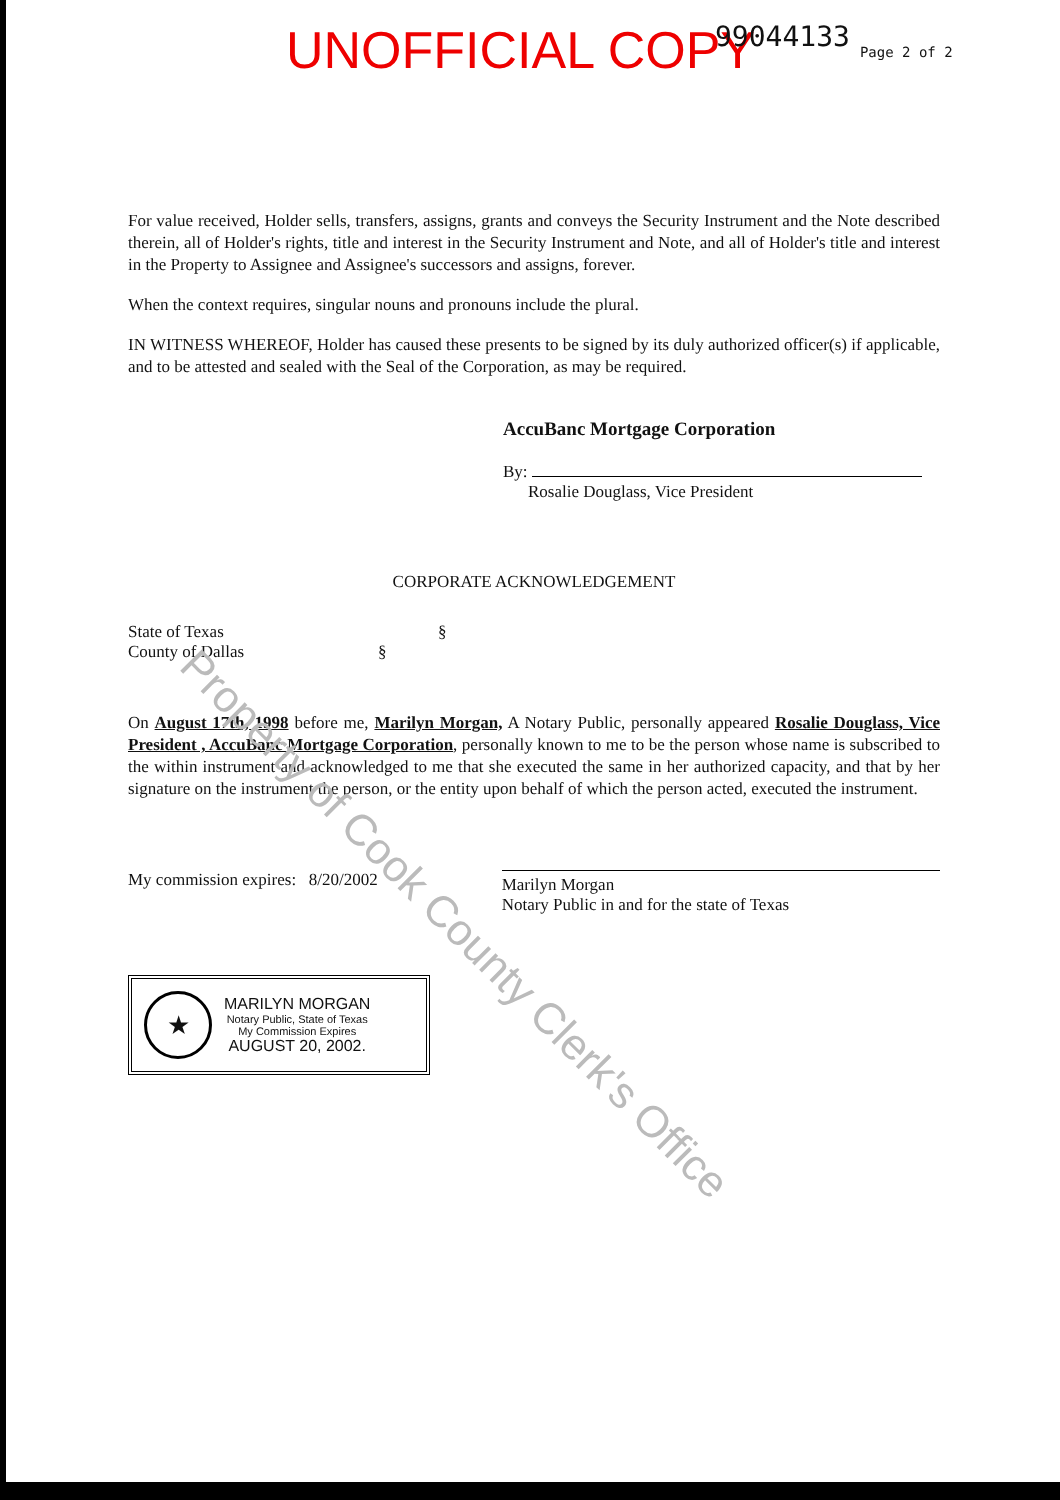UNOFFICIAL COPY 99044133 Page 2 of 2
For value received, Holder sells, transfers, assigns, grants and conveys the Security Instrument and the Note described therein, all of Holder's rights, title and interest in the Security Instrument and Note, and all of Holder's title and interest in the Property to Assignee and Assignee's successors and assigns, forever.
When the context requires, singular nouns and pronouns include the plural.
IN WITNESS WHEREOF, Holder has caused these presents to be signed by its duly authorized officer(s) if applicable, and to be attested and sealed with the Seal of the Corporation, as may be required.
AccuBanc Mortgage Corporation
By:
Rosalie Douglass, Vice President
CORPORATE ACKNOWLEDGEMENT
State of Texas §
County of Dallas §
On August 17th, 1998 before me, Marilyn Morgan, A Notary Public, personally appeared Rosalie Douglass, Vice President , AccuBanc Mortgage Corporation, personally known to me to be the person whose name is subscribed to the within instrument and acknowledged to me that she executed the same in her authorized capacity, and that by her signature on the instrument the person, or the entity upon behalf of which the person acted, executed the instrument.
My commission expires: 8/20/2002 Marilyn Morgan
Notary Public in and for the state of Texas
★
MARILYN MORGAN
Notary Public, State of Texas
My Commission Expires
AUGUST 20, 2002.
Property of Cook County Clerk's Office